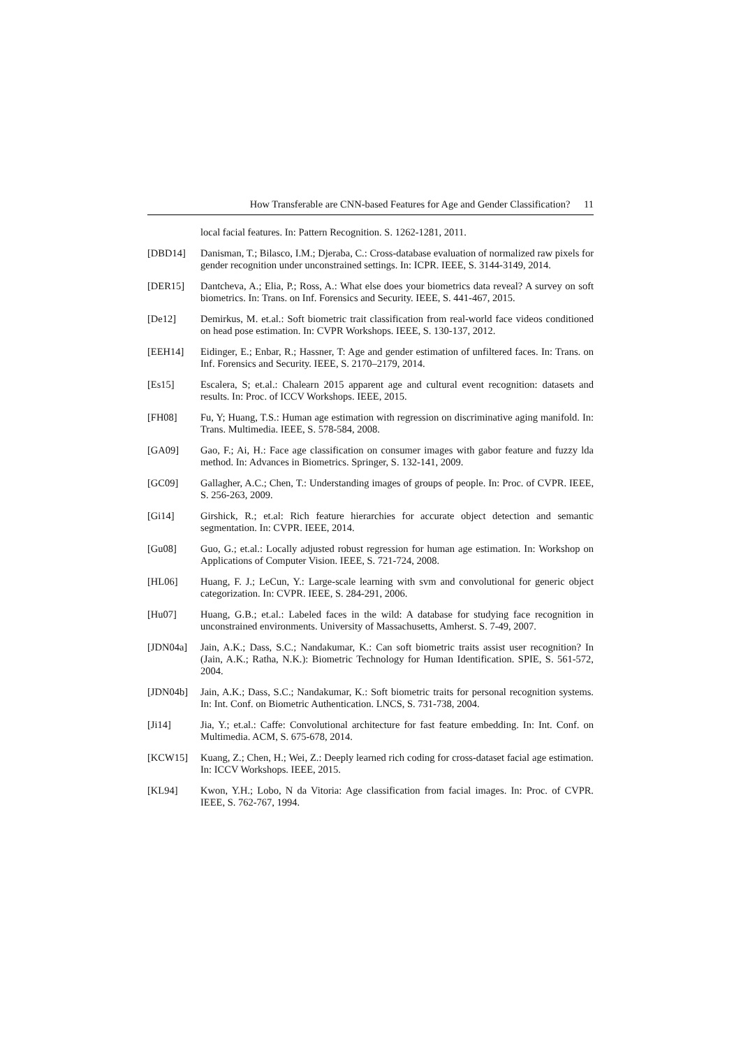How Transferable are CNN-based Features for Age and Gender Classification? 11
local facial features. In: Pattern Recognition. S. 1262-1281, 2011.
[DBD14] Danisman, T.; Bilasco, I.M.; Djeraba, C.: Cross-database evaluation of normalized raw pixels for gender recognition under unconstrained settings. In: ICPR. IEEE, S. 3144-3149, 2014.
[DER15] Dantcheva, A.; Elia, P.; Ross, A.: What else does your biometrics data reveal? A survey on soft biometrics. In: Trans. on Inf. Forensics and Security. IEEE, S. 441-467, 2015.
[De12] Demirkus, M. et.al.: Soft biometric trait classification from real-world face videos conditioned on head pose estimation. In: CVPR Workshops. IEEE, S. 130-137, 2012.
[EEH14] Eidinger, E.; Enbar, R.; Hassner, T: Age and gender estimation of unfiltered faces. In: Trans. on Inf. Forensics and Security. IEEE, S. 2170–2179, 2014.
[Es15] Escalera, S; et.al.: Chalearn 2015 apparent age and cultural event recognition: datasets and results. In: Proc. of ICCV Workshops. IEEE, 2015.
[FH08] Fu, Y; Huang, T.S.: Human age estimation with regression on discriminative aging manifold. In: Trans. Multimedia. IEEE, S. 578-584, 2008.
[GA09] Gao, F.; Ai, H.: Face age classification on consumer images with gabor feature and fuzzy lda method. In: Advances in Biometrics. Springer, S. 132-141, 2009.
[GC09] Gallagher, A.C.; Chen, T.: Understanding images of groups of people. In: Proc. of CVPR. IEEE, S. 256-263, 2009.
[Gi14] Girshick, R.; et.al: Rich feature hierarchies for accurate object detection and semantic segmentation. In: CVPR. IEEE, 2014.
[Gu08] Guo, G.; et.al.: Locally adjusted robust regression for human age estimation. In: Workshop on Applications of Computer Vision. IEEE, S. 721-724, 2008.
[HL06] Huang, F. J.; LeCun, Y.: Large-scale learning with svm and convolutional for generic object categorization. In: CVPR. IEEE, S. 284-291, 2006.
[Hu07] Huang, G.B.; et.al.: Labeled faces in the wild: A database for studying face recognition in unconstrained environments. University of Massachusetts, Amherst. S. 7-49, 2007.
[JDN04a] Jain, A.K.; Dass, S.C.; Nandakumar, K.: Can soft biometric traits assist user recognition? In (Jain, A.K.; Ratha, N.K.): Biometric Technology for Human Identification. SPIE, S. 561-572, 2004.
[JDN04b] Jain, A.K.; Dass, S.C.; Nandakumar, K.: Soft biometric traits for personal recognition systems. In: Int. Conf. on Biometric Authentication. LNCS, S. 731-738, 2004.
[Ji14] Jia, Y.; et.al.: Caffe: Convolutional architecture for fast feature embedding. In: Int. Conf. on Multimedia. ACM, S. 675-678, 2014.
[KCW15] Kuang, Z.; Chen, H.; Wei, Z.: Deeply learned rich coding for cross-dataset facial age estimation. In: ICCV Workshops. IEEE, 2015.
[KL94] Kwon, Y.H.; Lobo, N da Vitoria: Age classification from facial images. In: Proc. of CVPR. IEEE, S. 762-767, 1994.